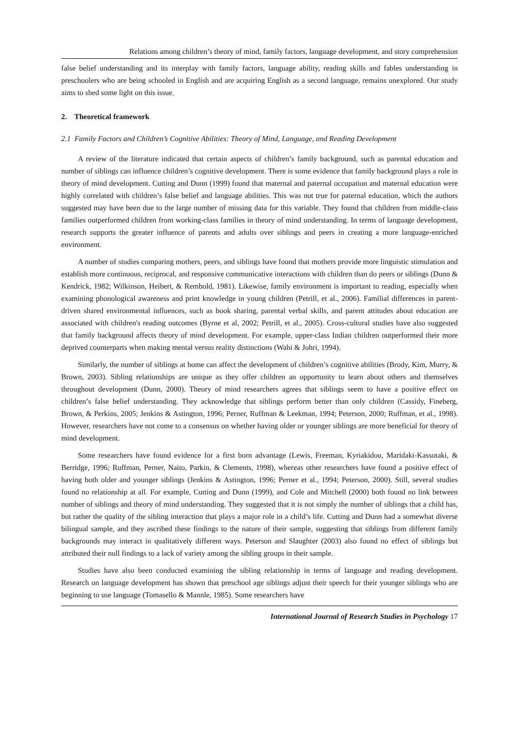Relations among children’s theory of mind, family factors, language development, and story comprehension
false belief understanding and its interplay with family factors, language ability, reading skills and fables understanding in preschoolers who are being schooled in English and are acquiring English as a second language, remains unexplored. Our study aims to shed some light on this issue.
2. Theoretical framework
2.1 Family Factors and Children’s Cognitive Abilities: Theory of Mind, Language, and Reading Development
A review of the literature indicated that certain aspects of children’s family background, such as parental education and number of siblings can influence children’s cognitive development. There is some evidence that family background plays a role in theory of mind development. Cutting and Dunn (1999) found that maternal and paternal occupation and maternal education were highly correlated with children’s false belief and language abilities. This was not true for paternal education, which the authors suggested may have been due to the large number of missing data for this variable. They found that children from middle-class families outperformed children from working-class families in theory of mind understanding. In terms of language development, research supports the greater influence of parents and adults over siblings and peers in creating a more language-enriched environment.
A number of studies comparing mothers, peers, and siblings have found that mothers provide more linguistic stimulation and establish more continuous, reciprocal, and responsive communicative interactions with children than do peers or siblings (Dunn & Kendrick, 1982; Wilkinson, Heibert, & Rembold, 1981). Likewise, family environment is important to reading, especially when examining phonological awareness and print knowledge in young children (Petrill, et al., 2006). Familial differences in parent-driven shared environmental influences, such as book sharing, parental verbal skills, and parent attitudes about education are associated with children's reading outcomes (Byrne et al, 2002; Petrill, et al., 2005). Cross-cultural studies have also suggested that family background affects theory of mind development. For example, upper-class Indian children outperformed their more deprived counterparts when making mental versus reality distinctions (Wahi & Johri, 1994).
Similarly, the number of siblings at home can affect the development of children’s cognitive abilities (Brody, Kim, Murry, & Brown, 2003). Sibling relationships are unique as they offer children an opportunity to learn about others and themselves throughout development (Dunn, 2000). Theory of mind researchers agrees that siblings seem to have a positive effect on children’s false belief understanding. They acknowledge that siblings perform better than only children (Cassidy, Fineberg, Brown, & Perkins, 2005; Jenkins & Astington, 1996; Perner, Ruffman & Leekman, 1994; Peterson, 2000; Ruffman, et al., 1998). However, researchers have not come to a consensus on whether having older or younger siblings are more beneficial for theory of mind development.
Some researchers have found evidence for a first born advantage (Lewis, Freeman, Kyriakidou, Maridaki-Kassotaki, & Berridge, 1996; Ruffman, Perner, Naito, Parkin, & Clements, 1998), whereas other researchers have found a positive effect of having both older and younger siblings (Jenkins & Astington, 1996; Perner et al., 1994; Peterson, 2000). Still, several studies found no relationship at all. For example, Cutting and Dunn (1999), and Cole and Mitchell (2000) both found no link between number of siblings and theory of mind understanding. They suggested that it is not simply the number of siblings that a child has, but rather the quality of the sibling interaction that plays a major role in a child’s life. Cutting and Dunn had a somewhat diverse bilingual sample, and they ascribed these findings to the nature of their sample, suggesting that siblings from different family backgrounds may interact in qualitatively different ways. Peterson and Slaughter (2003) also found no effect of siblings but attributed their null findings to a lack of variety among the sibling groups in their sample.
Studies have also been conducted examining the sibling relationship in terms of language and reading development. Research on language development has shown that preschool age siblings adjust their speech for their younger siblings who are beginning to use language (Tomasello & Mannle, 1985). Some researchers have
International Journal of Research Studies in Psychology 17